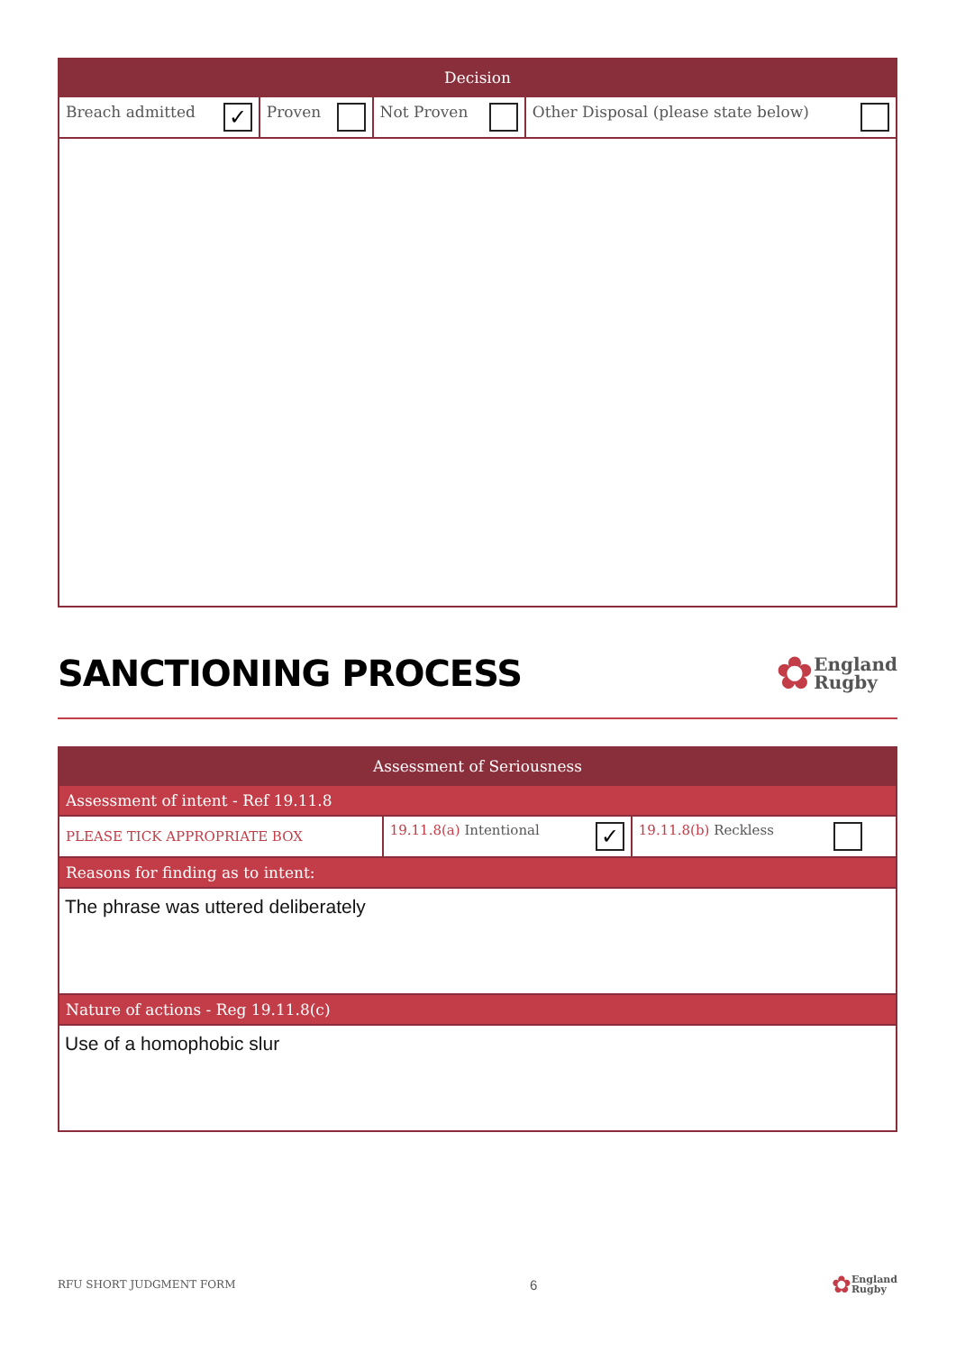| Decision | | | |
| --- | --- | --- | --- |
| Breach admitted ✓ | Proven | Not Proven | Other Disposal (please state below) |
SANCTIONING PROCESS
✿
England
Rugby
| Assessment of Seriousness | | |
| --- | --- | --- |
| Assessment of intent - Ref 19.11.8 | | |
| PLEASE TICK APPROPRIATE BOX | 19.11.8(a) Intentional ✓ | 19.11.8(b) Reckless |
| Reasons for finding as to intent: | | |
| The phrase was uttered deliberately | | |
| Nature of actions - Reg 19.11.8(c) | | |
| Use of a homophobic slur | | |
RFU SHORT JUDGMENT FORM 6
✿
England
Rugby